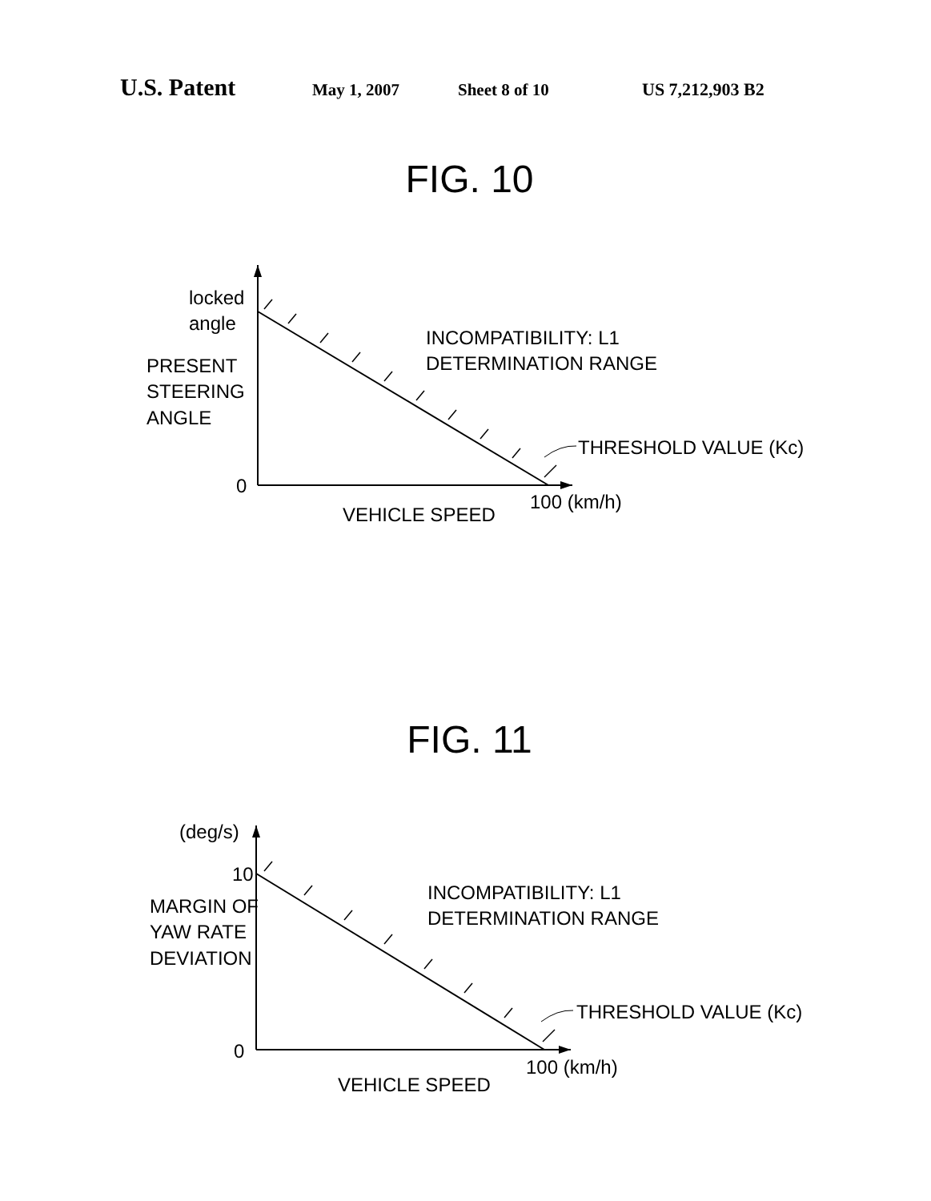U.S. Patent May 1, 2007 Sheet 8 of 10 US 7,212,903 B2
FIG. 10
locked
angle
PRESENT
STEERING
ANGLE
INCOMPATIBILITY: L1
DETERMINATION RANGE
THRESHOLD VALUE (Kc)
0
100 (km/h)
VEHICLE SPEED
FIG. 11
(deg/s)
10
MARGIN OF
YAW RATE
DEVIATION
INCOMPATIBILITY: L1
DETERMINATION RANGE
THRESHOLD VALUE (Kc)
0
100 (km/h)
VEHICLE SPEED